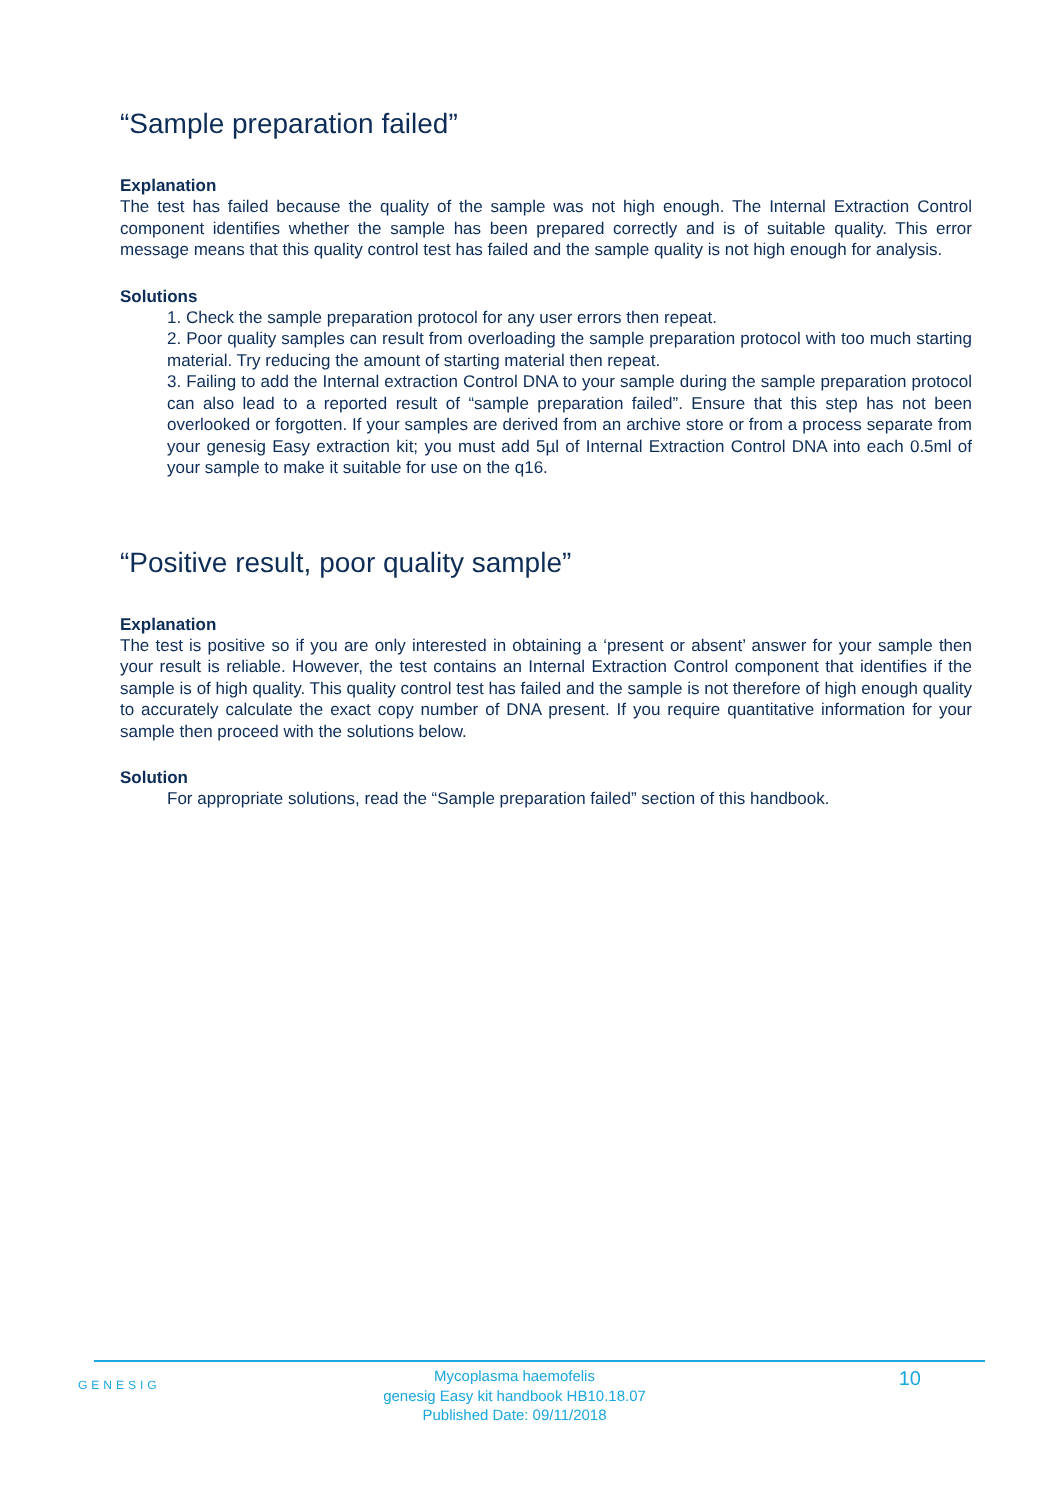“Sample preparation failed”
Explanation
The test has failed because the quality of the sample was not high enough. The Internal Extraction Control component identifies whether the sample has been prepared correctly and is of suitable quality. This error message means that this quality control test has failed and the sample quality is not high enough for analysis.
Solutions
1. Check the sample preparation protocol for any user errors then repeat.
2. Poor quality samples can result from overloading the sample preparation protocol with too much starting material. Try reducing the amount of starting material then repeat.
3. Failing to add the Internal extraction Control DNA to your sample during the sample preparation protocol can also lead to a reported result of “sample preparation failed”. Ensure that this step has not been overlooked or forgotten. If your samples are derived from an archive store or from a process separate from your genesig Easy extraction kit; you must add 5µl of Internal Extraction Control DNA into each 0.5ml of your sample to make it suitable for use on the q16.
“Positive result, poor quality sample”
Explanation
The test is positive so if you are only interested in obtaining a ‘present or absent’ answer for your sample then your result is reliable. However, the test contains an Internal Extraction Control component that identifies if the sample is of high quality. This quality control test has failed and the sample is not therefore of high enough quality to accurately calculate the exact copy number of DNA present. If you require quantitative information for your sample then proceed with the solutions below.
Solution
For appropriate solutions, read the “Sample preparation failed” section of this handbook.
GENESIG
Mycoplasma haemofelis
genesig Easy kit handbook HB10.18.07
Published Date: 09/11/2018
10